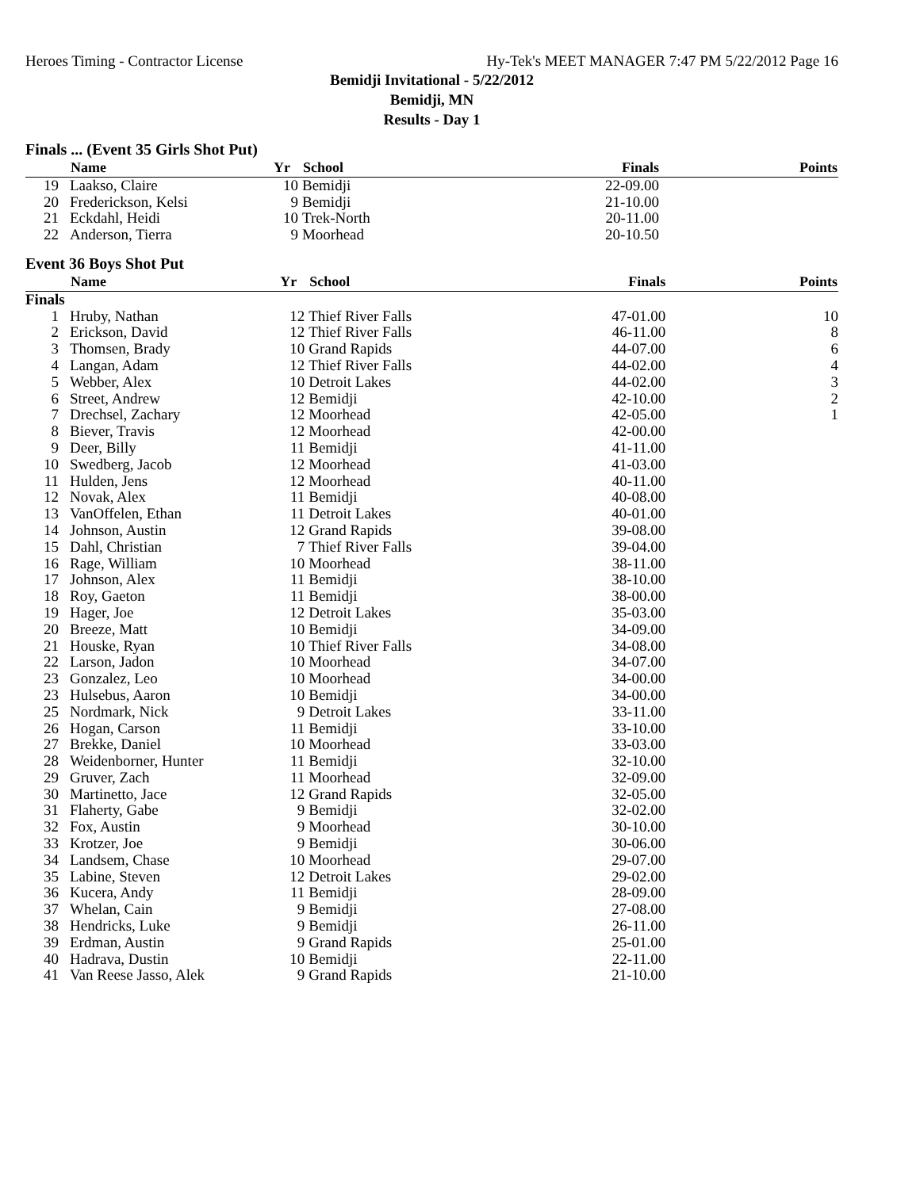Heroes Timing - Contractor License Hy-Tek's MEET MANAGER 7:47 PM 5/22/2012 Page 16
Bemidji Invitational - 5/22/2012
Bemidji, MN
Results - Day 1
Finals ... (Event 35 Girls Shot Put)
| | Name | Yr | School | Finals | Points |
| --- | --- | --- | --- | --- | --- |
| 19 | Laakso, Claire | 10 | Bemidji | 22-09.00 | |
| 20 | Frederickson, Kelsi | 9 | Bemidji | 21-10.00 | |
| 21 | Eckdahl, Heidi | 10 | Trek-North | 20-11.00 | |
| 22 | Anderson, Tierra | 9 | Moorhead | 20-10.50 | |
Event 36 Boys Shot Put
| | Name | Yr | School | Finals | Points |
| --- | --- | --- | --- | --- | --- |
| Finals | | | | | |
| 1 | Hruby, Nathan | 12 | Thief River Falls | 47-01.00 | 10 |
| 2 | Erickson, David | 12 | Thief River Falls | 46-11.00 | 8 |
| 3 | Thomsen, Brady | 10 | Grand Rapids | 44-07.00 | 6 |
| 4 | Langan, Adam | 12 | Thief River Falls | 44-02.00 | 4 |
| 5 | Webber, Alex | 10 | Detroit Lakes | 44-02.00 | 3 |
| 6 | Street, Andrew | 12 | Bemidji | 42-10.00 | 2 |
| 7 | Drechsel, Zachary | 12 | Moorhead | 42-05.00 | 1 |
| 8 | Biever, Travis | 12 | Moorhead | 42-00.00 | |
| 9 | Deer, Billy | 11 | Bemidji | 41-11.00 | |
| 10 | Swedberg, Jacob | 12 | Moorhead | 41-03.00 | |
| 11 | Hulden, Jens | 12 | Moorhead | 40-11.00 | |
| 12 | Novak, Alex | 11 | Bemidji | 40-08.00 | |
| 13 | VanOffelen, Ethan | 11 | Detroit Lakes | 40-01.00 | |
| 14 | Johnson, Austin | 12 | Grand Rapids | 39-08.00 | |
| 15 | Dahl, Christian | 7 | Thief River Falls | 39-04.00 | |
| 16 | Rage, William | 10 | Moorhead | 38-11.00 | |
| 17 | Johnson, Alex | 11 | Bemidji | 38-10.00 | |
| 18 | Roy, Gaeton | 11 | Bemidji | 38-00.00 | |
| 19 | Hager, Joe | 12 | Detroit Lakes | 35-03.00 | |
| 20 | Breeze, Matt | 10 | Bemidji | 34-09.00 | |
| 21 | Houske, Ryan | 10 | Thief River Falls | 34-08.00 | |
| 22 | Larson, Jadon | 10 | Moorhead | 34-07.00 | |
| 23 | Gonzalez, Leo | 10 | Moorhead | 34-00.00 | |
| 23 | Hulsebus, Aaron | 10 | Bemidji | 34-00.00 | |
| 25 | Nordmark, Nick | 9 | Detroit Lakes | 33-11.00 | |
| 26 | Hogan, Carson | 11 | Bemidji | 33-10.00 | |
| 27 | Brekke, Daniel | 10 | Moorhead | 33-03.00 | |
| 28 | Weidenborner, Hunter | 11 | Bemidji | 32-10.00 | |
| 29 | Gruver, Zach | 11 | Moorhead | 32-09.00 | |
| 30 | Martinetto, Jace | 12 | Grand Rapids | 32-05.00 | |
| 31 | Flaherty, Gabe | 9 | Bemidji | 32-02.00 | |
| 32 | Fox, Austin | 9 | Moorhead | 30-10.00 | |
| 33 | Krotzer, Joe | 9 | Bemidji | 30-06.00 | |
| 34 | Landsem, Chase | 10 | Moorhead | 29-07.00 | |
| 35 | Labine, Steven | 12 | Detroit Lakes | 29-02.00 | |
| 36 | Kucera, Andy | 11 | Bemidji | 28-09.00 | |
| 37 | Whelan, Cain | 9 | Bemidji | 27-08.00 | |
| 38 | Hendricks, Luke | 9 | Bemidji | 26-11.00 | |
| 39 | Erdman, Austin | 9 | Grand Rapids | 25-01.00 | |
| 40 | Hadrava, Dustin | 10 | Bemidji | 22-11.00 | |
| 41 | Van Reese Jasso, Alek | 9 | Grand Rapids | 21-10.00 | |